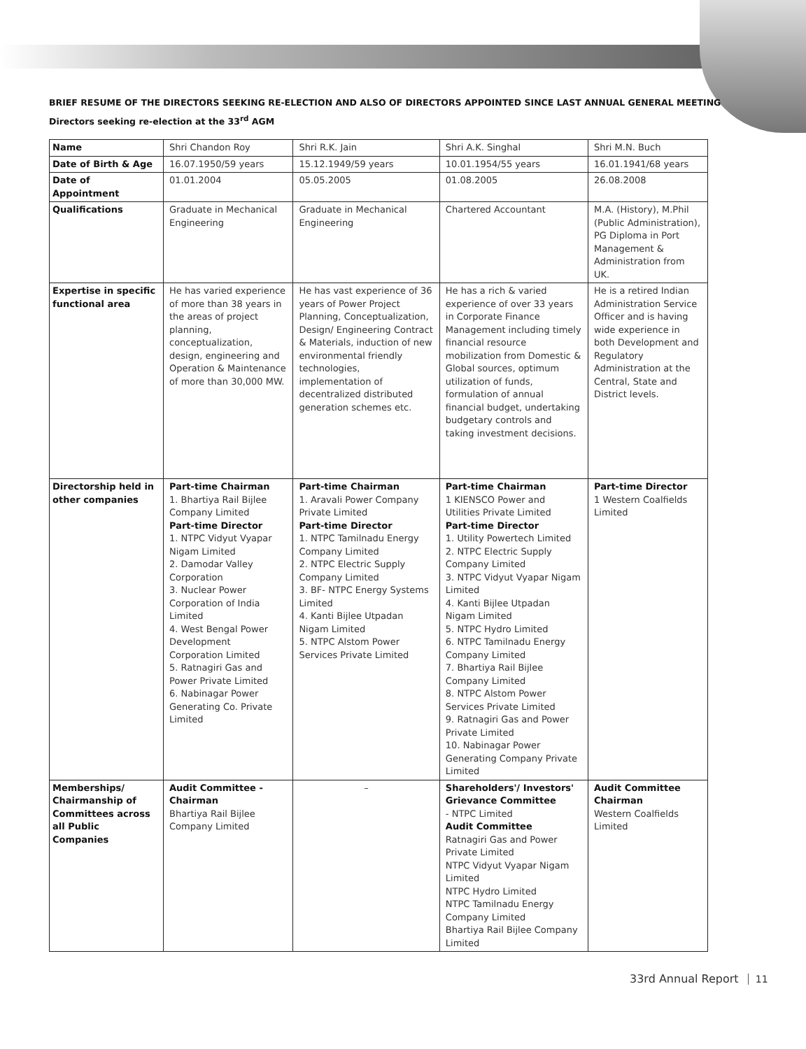BRIEF RESUME OF THE DIRECTORS SEEKING RE-ELECTION AND ALSO OF DIRECTORS APPOINTED SINCE LAST ANNUAL GENERAL MEETING
Directors seeking re-election at the 33<sup>rd</sup> AGM
| Name | Shri Chandon Roy | Shri R.K. Jain | Shri A.K. Singhal | Shri M.N. Buch |
| Date of Birth & Age | 16.07.1950/59 years | 15.12.1949/59 years | 10.01.1954/55 years | 16.01.1941/68 years |
| Date of Appointment | 01.01.2004 | 05.05.2005 | 01.08.2005 | 26.08.2008 |
| Qualifications | Graduate in Mechanical Engineering | Graduate in Mechanical Engineering | Chartered Accountant | M.A. (History), M.Phil (Public Administration), PG Diploma in Port Management & Administration from UK. |
| Expertise in specific functional area | He has varied experience of more than 38 years in the areas of project planning, conceptualization, design, engineering and Operation & Maintenance of more than 30,000 MW. | He has vast experience of 36 years of Power Project Planning, Conceptualization, Design/ Engineering Contract & Materials, induction of new environmental friendly technologies, implementation of decentralized distributed generation schemes etc. | He has a rich & varied experience of over 33 years in Corporate Finance Management including timely financial resource mobilization from Domestic & Global sources, optimum utilization of funds, formulation of annual financial budget, undertaking budgetary controls and taking investment decisions. | He is a retired Indian Administration Service Officer and is having wide experience in both Development and Regulatory Administration at the Central, State and District levels. |
| Directorship held in other companies | Part-time Chairman 1. Bhartiya Rail Bijlee Company Limited Part-time Director 1. NTPC Vidyut Vyapar Nigam Limited 2. Damodar Valley Corporation 3. Nuclear Power Corporation of India Limited 4. West Bengal Power Development Corporation Limited 5. Ratnagiri Gas and Power Private Limited 6. Nabinagar Power Generating Co. Private Limited | Part-time Chairman 1. Aravali Power Company Private Limited Part-time Director 1. NTPC Tamilnadu Energy Company Limited 2. NTPC Electric Supply Company Limited 3. BF- NTPC Energy Systems Limited 4. Kanti Bijlee Utpadan Nigam Limited 5. NTPC Alstom Power Services Private Limited | Part-time Chairman 1 KIENSCO Power and Utilities Private Limited Part-time Director 1. Utility Powertech Limited 2. NTPC Electric Supply Company Limited 3. NTPC Vidyut Vyapar Nigam Limited 4. Kanti Bijlee Utpadan Nigam Limited 5. NTPC Hydro Limited 6. NTPC Tamilnadu Energy Company Limited 7. Bhartiya Rail Bijlee Company Limited 8. NTPC Alstom Power Services Private Limited 9. Ratnagiri Gas and Power Private Limited 10. Nabinagar Power Generating Company Private Limited | Part-time Director 1 Western Coalfields Limited |
| Memberships/ Chairmanship of Committees across all Public Companies | Audit Committee - Chairman Bhartiya Rail Bijlee Company Limited | – | Shareholders'/ Investors' Grievance Committee - NTPC Limited Audit Committee Ratnagiri Gas and Power Private Limited NTPC Vidyut Vyapar Nigam Limited NTPC Hydro Limited NTPC Tamilnadu Energy Company Limited Bhartiya Rail Bijlee Company Limited | Audit Committee Chairman Western Coalfields Limited |
33rd Annual Report 11